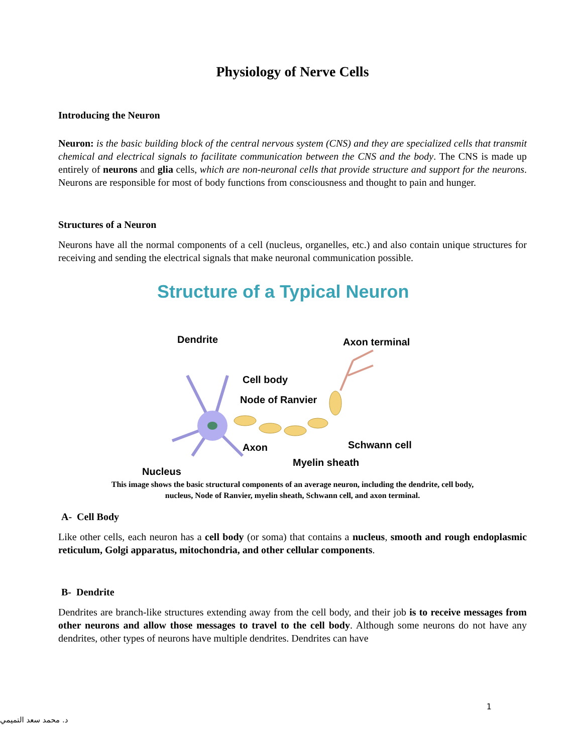Physiology of Nerve Cells
Introducing the Neuron
Neuron: is the basic building block of the central nervous system (CNS) and they are specialized cells that transmit chemical and electrical signals to facilitate communication between the CNS and the body. The CNS is made up entirely of neurons and glia cells, which are non-neuronal cells that provide structure and support for the neurons. Neurons are responsible for most of body functions from consciousness and thought to pain and hunger.
Structures of a Neuron
Neurons have all the normal components of a cell (nucleus, organelles, etc.) and also contain unique structures for receiving and sending the electrical signals that make neuronal communication possible.
Structure of a Typical Neuron
Dendrite
Axon terminal
Cell body
Node of Ranvier
Axon
Schwann cell
Myelin sheath
Nucleus
This image shows the basic structural components of an average neuron, including the dendrite, cell body,
nucleus, Node of Ranvier, myelin sheath, Schwann cell, and axon terminal.
A- Cell Body
Like other cells, each neuron has a cell body (or soma) that contains a nucleus, smooth and rough endoplasmic reticulum, Golgi apparatus, mitochondria, and other cellular components.
B- Dendrite
Dendrites are branch-like structures extending away from the cell body, and their job is to receive messages from other neurons and allow those messages to travel to the cell body. Although some neurons do not have any dendrites, other types of neurons have multiple dendrites. Dendrites can have
1
د. محمد سعد التميمي